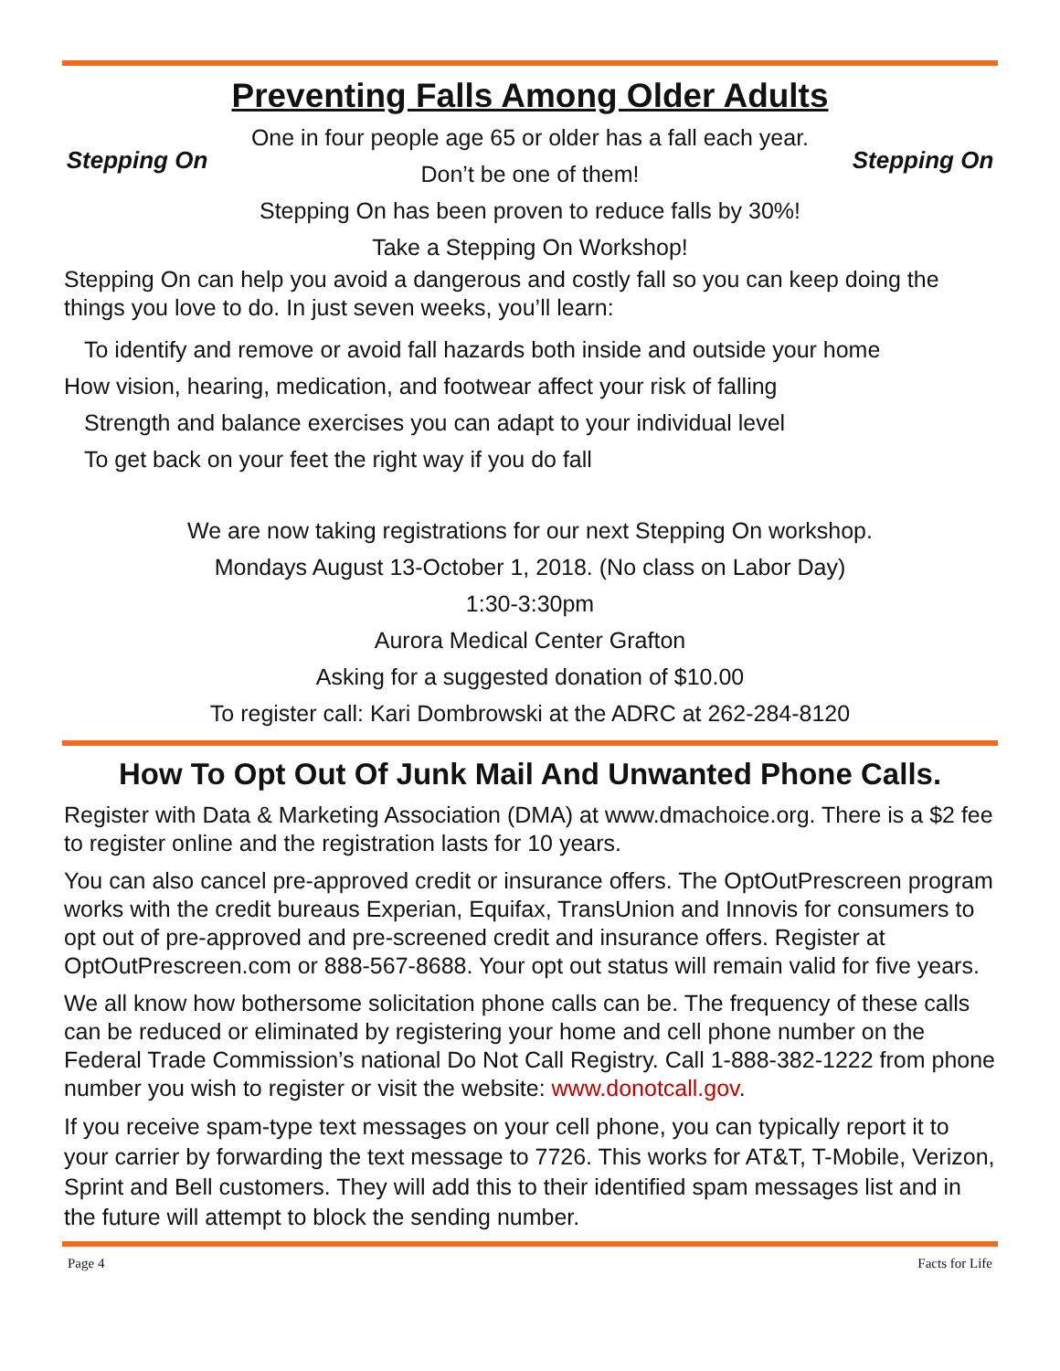Preventing Falls Among Older Adults
Stepping On
One in four people age 65 or older has a fall each year.
Don’t be one of them!
Stepping On has been proven to reduce falls by 30%!
Take a Stepping On Workshop!
Stepping On
Stepping On can help you avoid a dangerous and costly fall so you can keep doing the things you love to do. In just seven weeks, you’ll learn:
To identify and remove or avoid fall hazards both inside and outside your home
How vision, hearing, medication, and footwear affect your risk of falling
Strength and balance exercises you can adapt to your individual level
To get back on your feet the right way if you do fall
We are now taking registrations for our next Stepping On workshop.
Mondays August 13-October 1, 2018. (No class on Labor Day)
1:30-3:30pm
Aurora Medical Center Grafton
Asking for a suggested donation of $10.00
To register call: Kari Dombrowski at the ADRC at 262-284-8120
How To Opt Out Of Junk Mail And Unwanted Phone Calls.
Register with Data & Marketing Association (DMA) at www.dmachoice.org. There is a $2 fee to register online and the registration lasts for 10 years.
You can also cancel pre-approved credit or insurance offers. The OptOutPrescreen program works with the credit bureaus Experian, Equifax, TransUnion and Innovis for consumers to opt out of pre-approved and pre-screened credit and insurance offers. Register at OptOutPrescreen.com or 888-567-8688. Your opt out status will remain valid for five years.
We all know how bothersome solicitation phone calls can be. The frequency of these calls can be reduced or eliminated by registering your home and cell phone number on the Federal Trade Commission’s national Do Not Call Registry. Call 1-888-382-1222 from phone number you wish to register or visit the website: www.donotcall.gov.
If you receive spam-type text messages on your cell phone, you can typically report it to your carrier by forwarding the text message to 7726. This works for AT&T, T-Mobile, Verizon, Sprint and Bell customers. They will add this to their identified spam messages list and in the future will attempt to block the sending number.
Page 4 Facts for Life